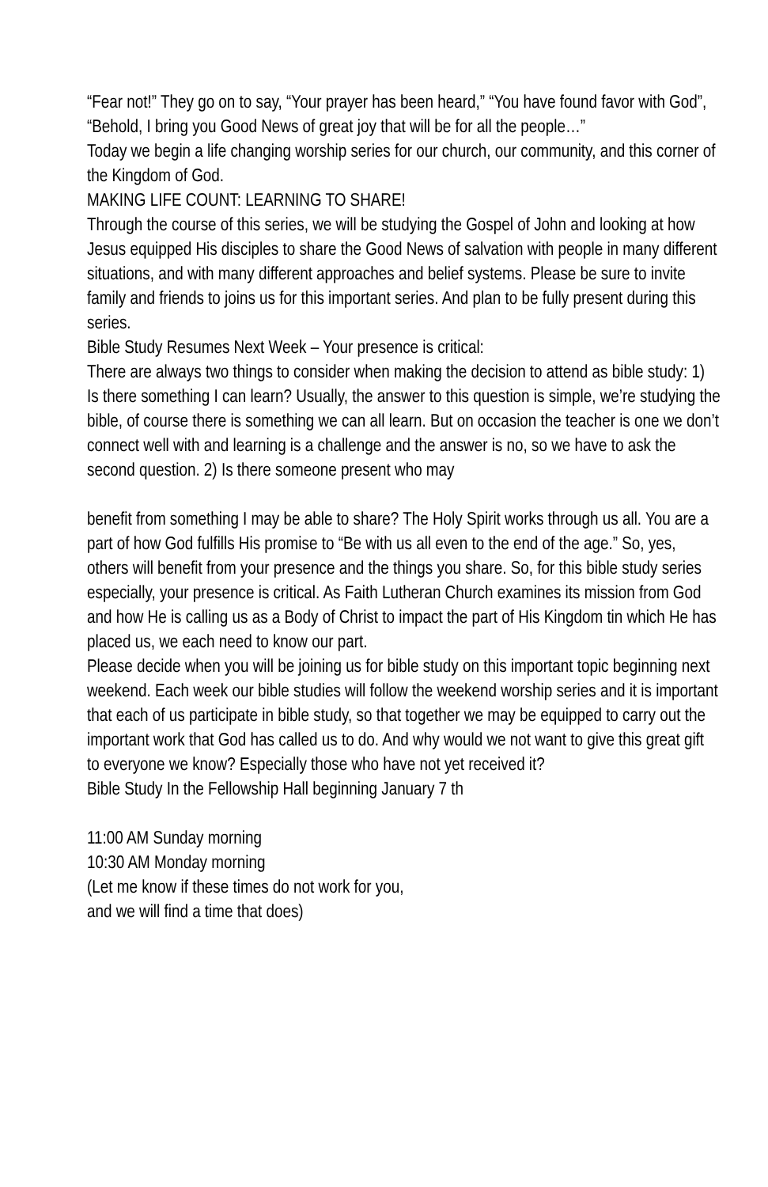“Fear not!” They go on to say, “Your prayer has been heard,” “You have found favor with God”, “Behold, I bring you Good News of great joy that will be for all the people…”
Today we begin a life changing worship series for our church, our community, and this corner of the Kingdom of God.
MAKING LIFE COUNT: LEARNING TO SHARE!
Through the course of this series, we will be studying the Gospel of John and looking at how Jesus equipped His disciples to share the Good News of salvation with people in many different situations, and with many different approaches and belief systems. Please be sure to invite family and friends to joins us for this important series. And plan to be fully present during this series.
Bible Study Resumes Next Week – Your presence is critical:
There are always two things to consider when making the decision to attend as bible study: 1) Is there something I can learn? Usually, the answer to this question is simple, we’re studying the bible, of course there is something we can all learn. But on occasion the teacher is one we don’t connect well with and learning is a challenge and the answer is no, so we have to ask the second question. 2) Is there someone present who may
benefit from something I may be able to share? The Holy Spirit works through us all. You are a part of how God fulfills His promise to “Be with us all even to the end of the age.” So, yes, others will benefit from your presence and the things you share. So, for this bible study series especially, your presence is critical. As Faith Lutheran Church examines its mission from God and how He is calling us as a Body of Christ to impact the part of His Kingdom tin which He has placed us, we each need to know our part.
Please decide when you will be joining us for bible study on this important topic beginning next weekend. Each week our bible studies will follow the weekend worship series and it is important that each of us participate in bible study, so that together we may be equipped to carry out the important work that God has called us to do. And why would we not want to give this great gift to everyone we know? Especially those who have not yet received it?
Bible Study In the Fellowship Hall beginning January 7 th
11:00 AM Sunday morning
10:30 AM Monday morning
(Let me know if these times do not work for you,
and we will find a time that does)